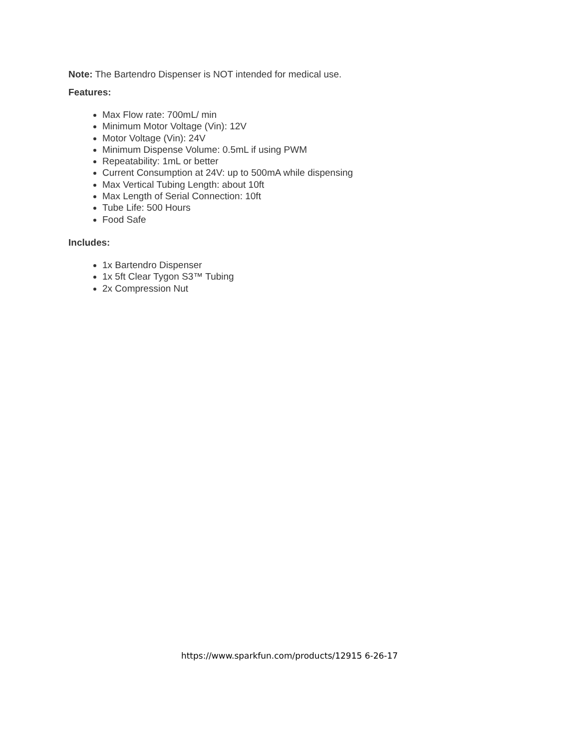Note: The Bartendro Dispenser is NOT intended for medical use.
Features:
Max Flow rate: 700mL/ min
Minimum Motor Voltage (Vin): 12V
Motor Voltage (Vin): 24V
Minimum Dispense Volume: 0.5mL if using PWM
Repeatability: 1mL or better
Current Consumption at 24V: up to 500mA while dispensing
Max Vertical Tubing Length: about 10ft
Max Length of Serial Connection: 10ft
Tube Life: 500 Hours
Food Safe
Includes:
1x Bartendro Dispenser
1x 5ft Clear Tygon S3™ Tubing
2x Compression Nut
https://www.sparkfun.com/products/12915 6-26-17